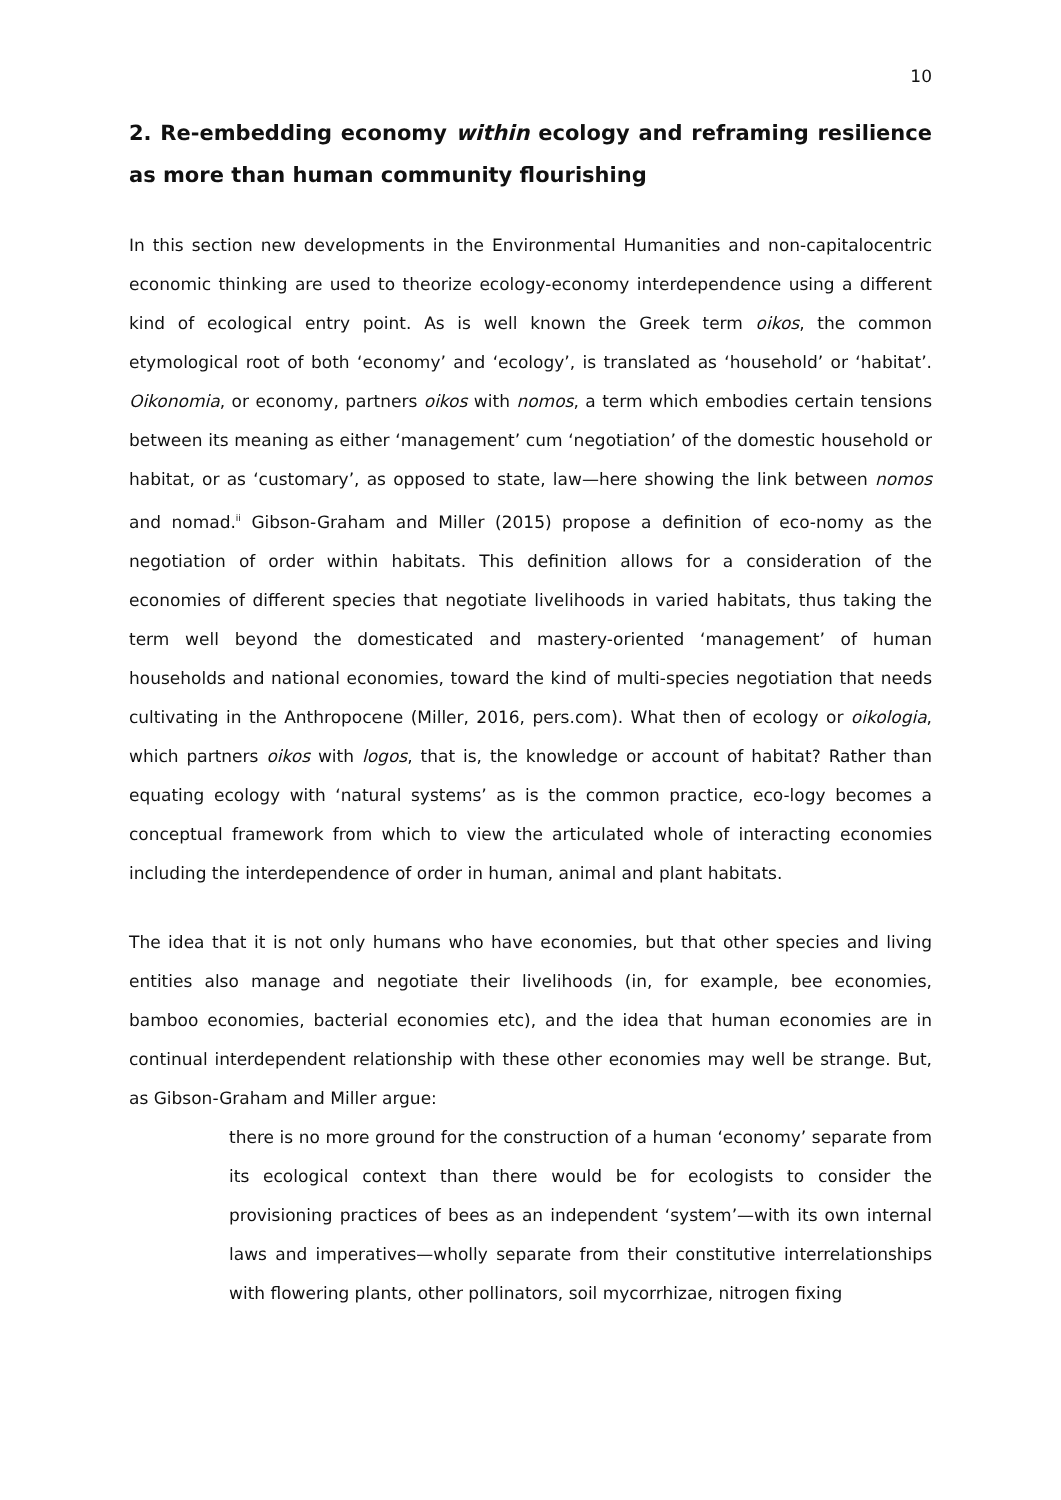10
2. Re-embedding economy within ecology and reframing resilience as more than human community flourishing
In this section new developments in the Environmental Humanities and non-capitalocentric economic thinking are used to theorize ecology-economy interdependence using a different kind of ecological entry point. As is well known the Greek term oikos, the common etymological root of both ‘economy’ and ‘ecology’, is translated as ‘household’ or ‘habitat’. Oikonomia, or economy, partners oikos with nomos, a term which embodies certain tensions between its meaning as either ‘management’ cum ‘negotiation’ of the domestic household or habitat, or as ‘customary’, as opposed to state, law—here showing the link between nomos and nomad.<sup>ii</sup> Gibson-Graham and Miller (2015) propose a definition of eco-nomy as the negotiation of order within habitats. This definition allows for a consideration of the economies of different species that negotiate livelihoods in varied habitats, thus taking the term well beyond the domesticated and mastery-oriented ‘management’ of human households and national economies, toward the kind of multi-species negotiation that needs cultivating in the Anthropocene (Miller, 2016, pers.com). What then of ecology or oikologia, which partners oikos with logos, that is, the knowledge or account of habitat? Rather than equating ecology with ‘natural systems’ as is the common practice, eco-logy becomes a conceptual framework from which to view the articulated whole of interacting economies including the interdependence of order in human, animal and plant habitats.
The idea that it is not only humans who have economies, but that other species and living entities also manage and negotiate their livelihoods (in, for example, bee economies, bamboo economies, bacterial economies etc), and the idea that human economies are in continual interdependent relationship with these other economies may well be strange. But, as Gibson-Graham and Miller argue:
there is no more ground for the construction of a human ‘economy’ separate from its ecological context than there would be for ecologists to consider the provisioning practices of bees as an independent ‘system’—with its own internal laws and imperatives—wholly separate from their constitutive interrelationships with flowering plants, other pollinators, soil mycorrhizae, nitrogen fixing